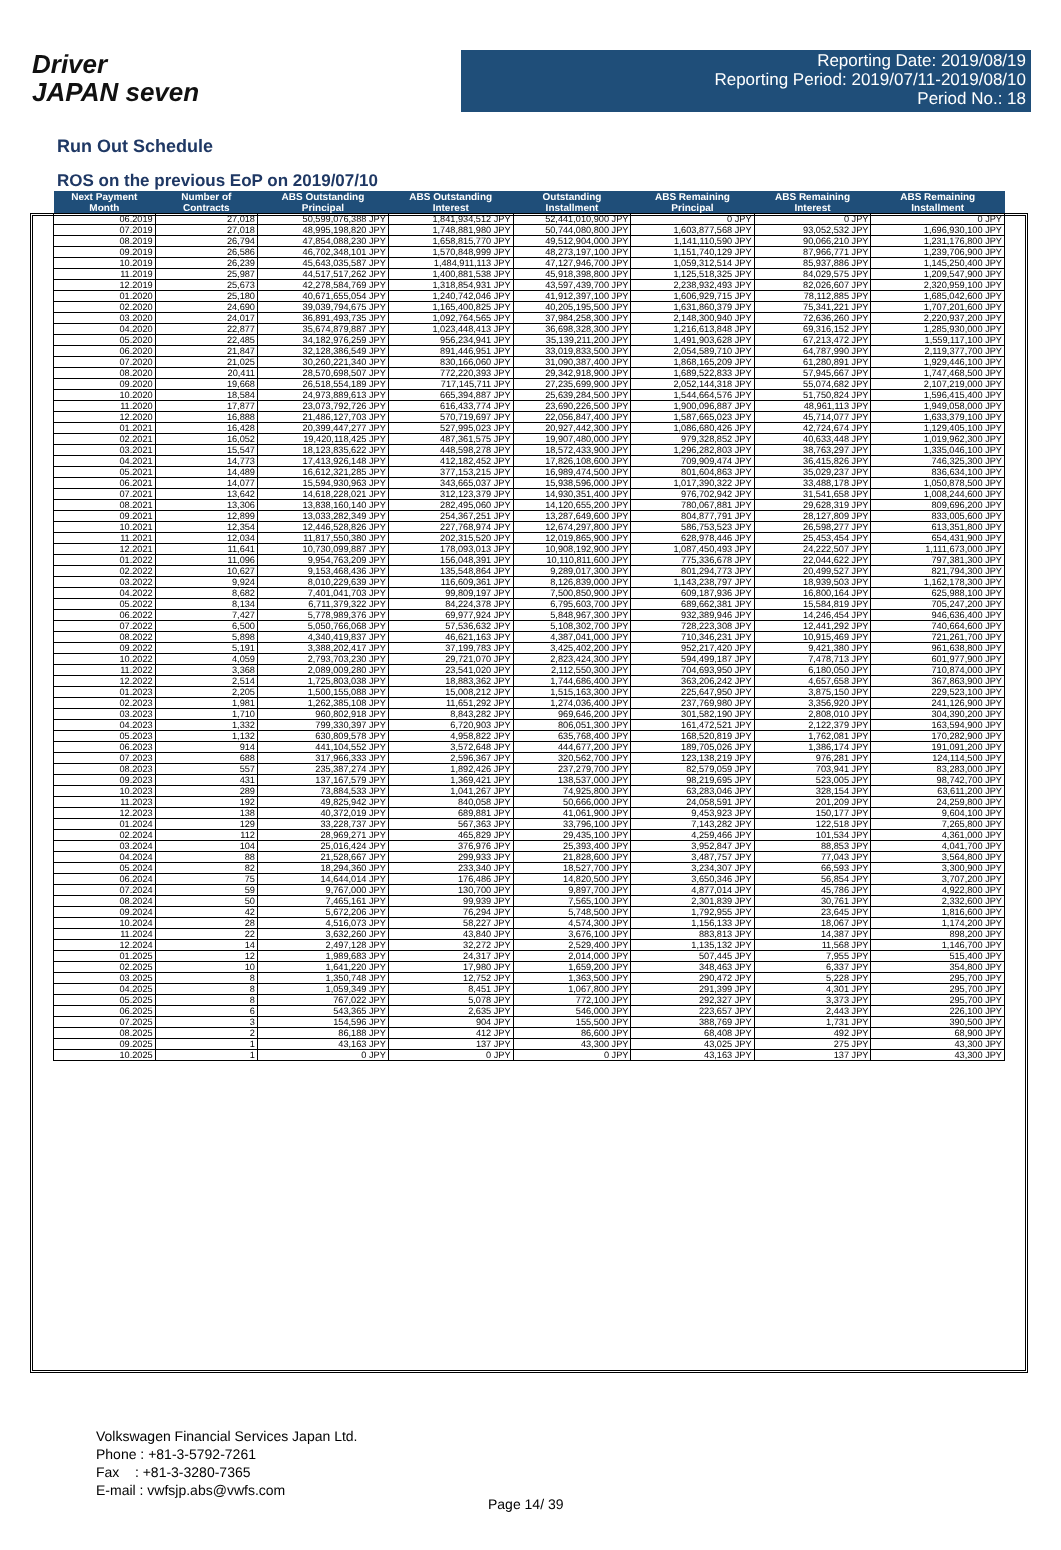Driver
JAPAN seven
Reporting Date: 2019/08/19
Reporting Period: 2019/07/11-2019/08/10
Period No.: 18
Run Out Schedule
ROS on the previous EoP on 2019/07/10
| Next Payment Month | Number of Contracts | ABS Outstanding Principal | ABS Outstanding Interest | Outstanding Installment | ABS Remaining Principal | ABS Remaining Interest | ABS Remaining Installment |
| --- | --- | --- | --- | --- | --- | --- | --- |
| 06.2019 | 27,018 | 50,599,076,388 JPY | 1,841,934,512 JPY | 52,441,010,900 JPY | 0 JPY | 0 JPY | 0 JPY |
| 07.2019 | 27,018 | 48,995,198,820 JPY | 1,748,881,980 JPY | 50,744,080,800 JPY | 1,603,877,568 JPY | 93,052,532 JPY | 1,696,930,100 JPY |
| 08.2019 | 26,794 | 47,854,088,230 JPY | 1,658,815,770 JPY | 49,512,904,000 JPY | 1,141,110,590 JPY | 90,066,210 JPY | 1,231,176,800 JPY |
| 09.2019 | 26,586 | 46,702,348,101 JPY | 1,570,848,999 JPY | 48,273,197,100 JPY | 1,151,740,129 JPY | 87,966,771 JPY | 1,239,706,900 JPY |
| 10.2019 | 26,239 | 45,643,035,587 JPY | 1,484,911,113 JPY | 47,127,946,700 JPY | 1,059,312,514 JPY | 85,937,886 JPY | 1,145,250,400 JPY |
| 11.2019 | 25,987 | 44,517,517,262 JPY | 1,400,881,538 JPY | 45,918,398,800 JPY | 1,125,518,325 JPY | 84,029,575 JPY | 1,209,547,900 JPY |
| 12.2019 | 25,673 | 42,278,584,769 JPY | 1,318,854,931 JPY | 43,597,439,700 JPY | 2,238,932,493 JPY | 82,026,607 JPY | 2,320,959,100 JPY |
| 01.2020 | 25,180 | 40,671,655,054 JPY | 1,240,742,046 JPY | 41,912,397,100 JPY | 1,606,929,715 JPY | 78,112,885 JPY | 1,685,042,600 JPY |
| 02.2020 | 24,690 | 39,039,794,675 JPY | 1,165,400,825 JPY | 40,205,195,500 JPY | 1,631,860,379 JPY | 75,341,221 JPY | 1,707,201,600 JPY |
| 03.2020 | 24,017 | 36,891,493,735 JPY | 1,092,764,565 JPY | 37,984,258,300 JPY | 2,148,300,940 JPY | 72,636,260 JPY | 2,220,937,200 JPY |
| 04.2020 | 22,877 | 35,674,879,887 JPY | 1,023,448,413 JPY | 36,698,328,300 JPY | 1,216,613,848 JPY | 69,316,152 JPY | 1,285,930,000 JPY |
| 05.2020 | 22,485 | 34,182,976,259 JPY | 956,234,941 JPY | 35,139,211,200 JPY | 1,491,903,628 JPY | 67,213,472 JPY | 1,559,117,100 JPY |
| 06.2020 | 21,847 | 32,128,386,549 JPY | 891,446,951 JPY | 33,019,833,500 JPY | 2,054,589,710 JPY | 64,787,990 JPY | 2,119,377,700 JPY |
| 07.2020 | 21,025 | 30,260,221,340 JPY | 830,166,060 JPY | 31,090,387,400 JPY | 1,868,165,209 JPY | 61,280,891 JPY | 1,929,446,100 JPY |
| 08.2020 | 20,411 | 28,570,698,507 JPY | 772,220,393 JPY | 29,342,918,900 JPY | 1,689,522,833 JPY | 57,945,667 JPY | 1,747,468,500 JPY |
| 09.2020 | 19,668 | 26,518,554,189 JPY | 717,145,711 JPY | 27,235,699,900 JPY | 2,052,144,318 JPY | 55,074,682 JPY | 2,107,219,000 JPY |
| 10.2020 | 18,584 | 24,973,889,613 JPY | 665,394,887 JPY | 25,639,284,500 JPY | 1,544,664,576 JPY | 51,750,824 JPY | 1,596,415,400 JPY |
| 11.2020 | 17,877 | 23,073,792,726 JPY | 616,433,774 JPY | 23,690,226,500 JPY | 1,900,096,887 JPY | 48,961,113 JPY | 1,949,058,000 JPY |
| 12.2020 | 16,888 | 21,486,127,703 JPY | 570,719,697 JPY | 22,056,847,400 JPY | 1,587,665,023 JPY | 45,714,077 JPY | 1,633,379,100 JPY |
| 01.2021 | 16,428 | 20,399,447,277 JPY | 527,995,023 JPY | 20,927,442,300 JPY | 1,086,680,426 JPY | 42,724,674 JPY | 1,129,405,100 JPY |
| 02.2021 | 16,052 | 19,420,118,425 JPY | 487,361,575 JPY | 19,907,480,000 JPY | 979,328,852 JPY | 40,633,448 JPY | 1,019,962,300 JPY |
| 03.2021 | 15,547 | 18,123,835,622 JPY | 448,598,278 JPY | 18,572,433,900 JPY | 1,296,282,803 JPY | 38,763,297 JPY | 1,335,046,100 JPY |
| 04.2021 | 14,773 | 17,413,926,148 JPY | 412,182,452 JPY | 17,826,108,600 JPY | 709,909,474 JPY | 36,415,826 JPY | 746,325,300 JPY |
| 05.2021 | 14,489 | 16,612,321,285 JPY | 377,153,215 JPY | 16,989,474,500 JPY | 801,604,863 JPY | 35,029,237 JPY | 836,634,100 JPY |
| 06.2021 | 14,077 | 15,594,930,963 JPY | 343,665,037 JPY | 15,938,596,000 JPY | 1,017,390,322 JPY | 33,488,178 JPY | 1,050,878,500 JPY |
| 07.2021 | 13,642 | 14,618,228,021 JPY | 312,123,379 JPY | 14,930,351,400 JPY | 976,702,942 JPY | 31,541,658 JPY | 1,008,244,600 JPY |
| 08.2021 | 13,306 | 13,838,160,140 JPY | 282,495,060 JPY | 14,120,655,200 JPY | 780,067,881 JPY | 29,628,319 JPY | 809,696,200 JPY |
| 09.2021 | 12,899 | 13,033,282,349 JPY | 254,367,251 JPY | 13,287,649,600 JPY | 804,877,791 JPY | 28,127,809 JPY | 833,005,600 JPY |
| 10.2021 | 12,354 | 12,446,528,826 JPY | 227,768,974 JPY | 12,674,297,800 JPY | 586,753,523 JPY | 26,598,277 JPY | 613,351,800 JPY |
| 11.2021 | 12,034 | 11,817,550,380 JPY | 202,315,520 JPY | 12,019,865,900 JPY | 628,978,446 JPY | 25,453,454 JPY | 654,431,900 JPY |
| 12.2021 | 11,641 | 10,730,099,887 JPY | 178,093,013 JPY | 10,908,192,900 JPY | 1,087,450,493 JPY | 24,222,507 JPY | 1,111,673,000 JPY |
| 01.2022 | 11,096 | 9,954,763,209 JPY | 156,048,391 JPY | 10,110,811,600 JPY | 775,336,678 JPY | 22,044,622 JPY | 797,381,300 JPY |
| 02.2022 | 10,627 | 9,153,468,436 JPY | 135,548,864 JPY | 9,289,017,300 JPY | 801,294,773 JPY | 20,499,527 JPY | 821,794,300 JPY |
| 03.2022 | 9,924 | 8,010,229,639 JPY | 116,609,361 JPY | 8,126,839,000 JPY | 1,143,238,797 JPY | 18,939,503 JPY | 1,162,178,300 JPY |
| 04.2022 | 8,682 | 7,401,041,703 JPY | 99,809,197 JPY | 7,500,850,900 JPY | 609,187,936 JPY | 16,800,164 JPY | 625,988,100 JPY |
| 05.2022 | 8,134 | 6,711,379,322 JPY | 84,224,378 JPY | 6,795,603,700 JPY | 689,662,381 JPY | 15,584,819 JPY | 705,247,200 JPY |
| 06.2022 | 7,427 | 5,778,989,376 JPY | 69,977,924 JPY | 5,848,967,300 JPY | 932,389,946 JPY | 14,246,454 JPY | 946,636,400 JPY |
| 07.2022 | 6,500 | 5,050,766,068 JPY | 57,536,632 JPY | 5,108,302,700 JPY | 728,223,308 JPY | 12,441,292 JPY | 740,664,600 JPY |
| 08.2022 | 5,898 | 4,340,419,837 JPY | 46,621,163 JPY | 4,387,041,000 JPY | 710,346,231 JPY | 10,915,469 JPY | 721,261,700 JPY |
| 09.2022 | 5,191 | 3,388,202,417 JPY | 37,199,783 JPY | 3,425,402,200 JPY | 952,217,420 JPY | 9,421,380 JPY | 961,638,800 JPY |
| 10.2022 | 4,059 | 2,793,703,230 JPY | 29,721,070 JPY | 2,823,424,300 JPY | 594,499,187 JPY | 7,478,713 JPY | 601,977,900 JPY |
| 11.2022 | 3,368 | 2,089,009,280 JPY | 23,541,020 JPY | 2,112,550,300 JPY | 704,693,950 JPY | 6,180,050 JPY | 710,874,000 JPY |
| 12.2022 | 2,514 | 1,725,803,038 JPY | 18,883,362 JPY | 1,744,686,400 JPY | 363,206,242 JPY | 4,657,658 JPY | 367,863,900 JPY |
| 01.2023 | 2,205 | 1,500,155,088 JPY | 15,008,212 JPY | 1,515,163,300 JPY | 225,647,950 JPY | 3,875,150 JPY | 229,523,100 JPY |
| 02.2023 | 1,981 | 1,262,385,108 JPY | 11,651,292 JPY | 1,274,036,400 JPY | 237,769,980 JPY | 3,356,920 JPY | 241,126,900 JPY |
| 03.2023 | 1,710 | 960,802,918 JPY | 8,843,282 JPY | 969,646,200 JPY | 301,582,190 JPY | 2,808,010 JPY | 304,390,200 JPY |
| 04.2023 | 1,332 | 799,330,397 JPY | 6,720,903 JPY | 806,051,300 JPY | 161,472,521 JPY | 2,122,379 JPY | 163,594,900 JPY |
| 05.2023 | 1,132 | 630,809,578 JPY | 4,958,822 JPY | 635,768,400 JPY | 168,520,819 JPY | 1,762,081 JPY | 170,282,900 JPY |
| 06.2023 | 914 | 441,104,552 JPY | 3,572,648 JPY | 444,677,200 JPY | 189,705,026 JPY | 1,386,174 JPY | 191,091,200 JPY |
| 07.2023 | 688 | 317,966,333 JPY | 2,596,367 JPY | 320,562,700 JPY | 123,138,219 JPY | 976,281 JPY | 124,114,500 JPY |
| 08.2023 | 557 | 235,387,274 JPY | 1,892,426 JPY | 237,279,700 JPY | 82,579,059 JPY | 703,941 JPY | 83,283,000 JPY |
| 09.2023 | 431 | 137,167,579 JPY | 1,369,421 JPY | 138,537,000 JPY | 98,219,695 JPY | 523,005 JPY | 98,742,700 JPY |
| 10.2023 | 289 | 73,884,533 JPY | 1,041,267 JPY | 74,925,800 JPY | 63,283,046 JPY | 328,154 JPY | 63,611,200 JPY |
| 11.2023 | 192 | 49,825,942 JPY | 840,058 JPY | 50,666,000 JPY | 24,058,591 JPY | 201,209 JPY | 24,259,800 JPY |
| 12.2023 | 138 | 40,372,019 JPY | 689,881 JPY | 41,061,900 JPY | 9,453,923 JPY | 150,177 JPY | 9,604,100 JPY |
| 01.2024 | 129 | 33,228,737 JPY | 567,363 JPY | 33,796,100 JPY | 7,143,282 JPY | 122,518 JPY | 7,265,800 JPY |
| 02.2024 | 112 | 28,969,271 JPY | 465,829 JPY | 29,435,100 JPY | 4,259,466 JPY | 101,534 JPY | 4,361,000 JPY |
| 03.2024 | 104 | 25,016,424 JPY | 376,976 JPY | 25,393,400 JPY | 3,952,847 JPY | 88,853 JPY | 4,041,700 JPY |
| 04.2024 | 88 | 21,528,667 JPY | 299,933 JPY | 21,828,600 JPY | 3,487,757 JPY | 77,043 JPY | 3,564,800 JPY |
| 05.2024 | 82 | 18,294,360 JPY | 233,340 JPY | 18,527,700 JPY | 3,234,307 JPY | 66,593 JPY | 3,300,900 JPY |
| 06.2024 | 75 | 14,644,014 JPY | 176,486 JPY | 14,820,500 JPY | 3,650,346 JPY | 56,854 JPY | 3,707,200 JPY |
| 07.2024 | 59 | 9,767,000 JPY | 130,700 JPY | 9,897,700 JPY | 4,877,014 JPY | 45,786 JPY | 4,922,800 JPY |
| 08.2024 | 50 | 7,465,161 JPY | 99,939 JPY | 7,565,100 JPY | 2,301,839 JPY | 30,761 JPY | 2,332,600 JPY |
| 09.2024 | 42 | 5,672,206 JPY | 76,294 JPY | 5,748,500 JPY | 1,792,955 JPY | 23,645 JPY | 1,816,600 JPY |
| 10.2024 | 28 | 4,516,073 JPY | 58,227 JPY | 4,574,300 JPY | 1,156,133 JPY | 18,067 JPY | 1,174,200 JPY |
| 11.2024 | 22 | 3,632,260 JPY | 43,840 JPY | 3,676,100 JPY | 883,813 JPY | 14,387 JPY | 898,200 JPY |
| 12.2024 | 14 | 2,497,128 JPY | 32,272 JPY | 2,529,400 JPY | 1,135,132 JPY | 11,568 JPY | 1,146,700 JPY |
| 01.2025 | 12 | 1,989,683 JPY | 24,317 JPY | 2,014,000 JPY | 507,445 JPY | 7,955 JPY | 515,400 JPY |
| 02.2025 | 10 | 1,641,220 JPY | 17,980 JPY | 1,659,200 JPY | 348,463 JPY | 6,337 JPY | 354,800 JPY |
| 03.2025 | 8 | 1,350,748 JPY | 12,752 JPY | 1,363,500 JPY | 290,472 JPY | 5,228 JPY | 295,700 JPY |
| 04.2025 | 8 | 1,059,349 JPY | 8,451 JPY | 1,067,800 JPY | 291,399 JPY | 4,301 JPY | 295,700 JPY |
| 05.2025 | 8 | 767,022 JPY | 5,078 JPY | 772,100 JPY | 292,327 JPY | 3,373 JPY | 295,700 JPY |
| 06.2025 | 6 | 543,365 JPY | 2,635 JPY | 546,000 JPY | 223,657 JPY | 2,443 JPY | 226,100 JPY |
| 07.2025 | 3 | 154,596 JPY | 904 JPY | 155,500 JPY | 388,769 JPY | 1,731 JPY | 390,500 JPY |
| 08.2025 | 2 | 86,188 JPY | 412 JPY | 86,600 JPY | 68,408 JPY | 492 JPY | 68,900 JPY |
| 09.2025 | 1 | 43,163 JPY | 137 JPY | 43,300 JPY | 43,025 JPY | 275 JPY | 43,300 JPY |
| 10.2025 | 1 | 0 JPY | 0 JPY | 0 JPY | 43,163 JPY | 137 JPY | 43,300 JPY |
Volkswagen Financial Services Japan Ltd.
Phone : +81-3-5792-7261
Fax : +81-3-3280-7365
E-mail : vwfsjp.abs@vwfs.com
Page 14/ 39